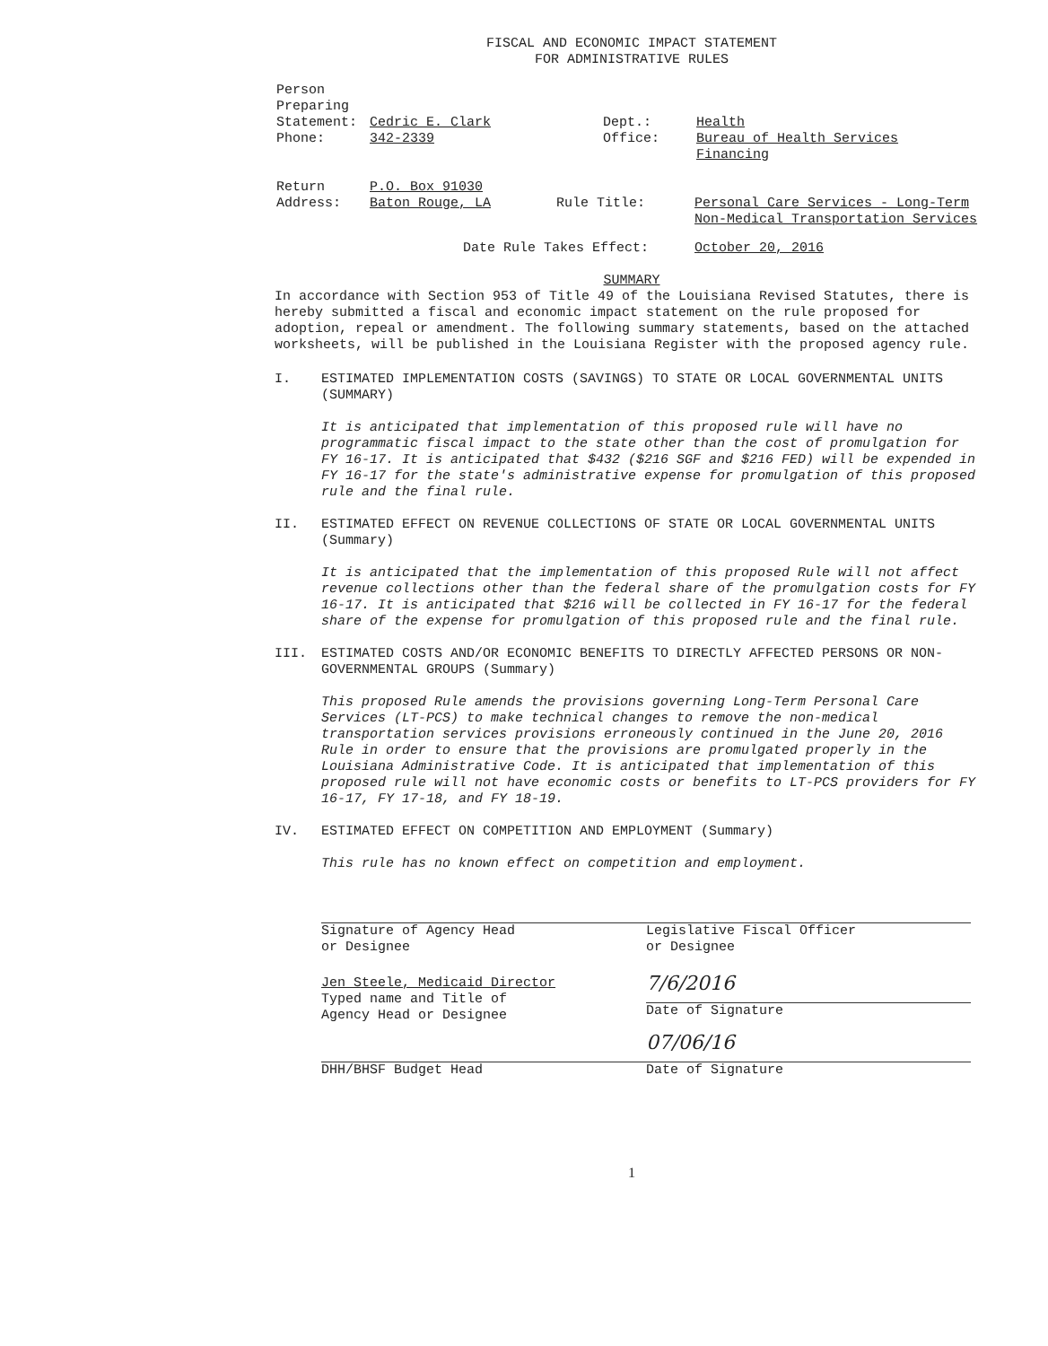FISCAL AND ECONOMIC IMPACT STATEMENT
FOR ADMINISTRATIVE RULES
Person
Preparing
Statement:
Phone:
Cedric E. Clark
342-2339
Dept.:
Office:
Health
Bureau of Health Services Financing
Return
Address:
P.O. Box 91030
Baton Rouge, LA
Rule Title:
Personal Care Services - Long-Term Non-Medical Transportation Services
Date Rule Takes Effect: October 20, 2016
SUMMARY
In accordance with Section 953 of Title 49 of the Louisiana Revised Statutes, there is hereby submitted a fiscal and economic impact statement on the rule proposed for adoption, repeal or amendment. The following summary statements, based on the attached worksheets, will be published in the Louisiana Register with the proposed agency rule.
I. ESTIMATED IMPLEMENTATION COSTS (SAVINGS) TO STATE OR LOCAL GOVERNMENTAL UNITS (SUMMARY)
It is anticipated that implementation of this proposed rule will have no programmatic fiscal impact to the state other than the cost of promulgation for FY 16-17. It is anticipated that $432 ($216 SGF and $216 FED) will be expended in FY 16-17 for the state's administrative expense for promulgation of this proposed rule and the final rule.
II. ESTIMATED EFFECT ON REVENUE COLLECTIONS OF STATE OR LOCAL GOVERNMENTAL UNITS (Summary)
It is anticipated that the implementation of this proposed Rule will not affect revenue collections other than the federal share of the promulgation costs for FY 16-17. It is anticipated that $216 will be collected in FY 16-17 for the federal share of the expense for promulgation of this proposed rule and the final rule.
III. ESTIMATED COSTS AND/OR ECONOMIC BENEFITS TO DIRECTLY AFFECTED PERSONS OR NON-GOVERNMENTAL GROUPS (Summary)
This proposed Rule amends the provisions governing Long-Term Personal Care Services (LT-PCS) to make technical changes to remove the non-medical transportation services provisions erroneously continued in the June 20, 2016 Rule in order to ensure that the provisions are promulgated properly in the Louisiana Administrative Code. It is anticipated that implementation of this proposed rule will not have economic costs or benefits to LT-PCS providers for FY 16-17, FY 17-18, and FY 18-19.
IV. ESTIMATED EFFECT ON COMPETITION AND EMPLOYMENT (Summary)
This rule has no known effect on competition and employment.
Signature of Agency Head
or Designee
Legislative Fiscal Officer
or Designee
Jen Steele, Medicaid Director
Typed name and Title of
Agency Head or Designee
7/6/2016
Date of Signature
DHH/BHSF Budget Head
07/06/16
Date of Signature
1